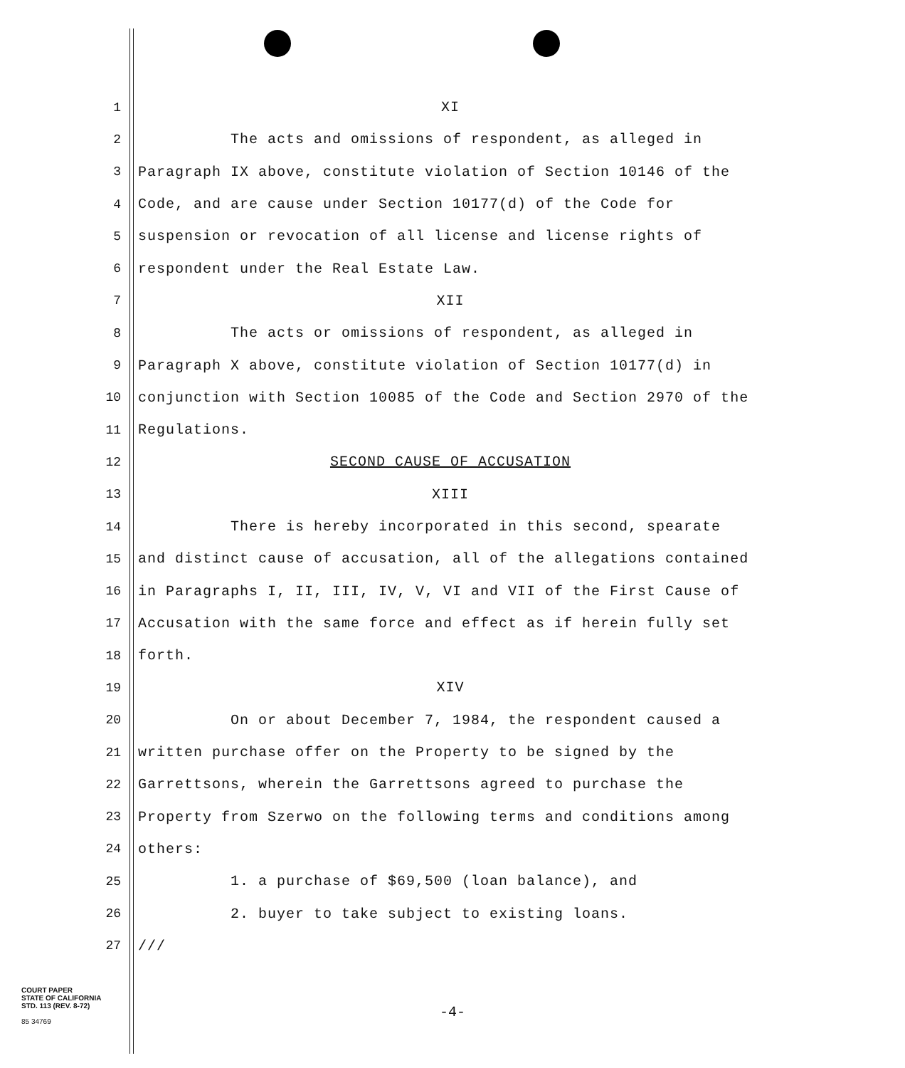1
XI
2
The acts and omissions of respondent, as alleged in
3
Paragraph IX above, constitute violation of Section 10146 of the
4
Code, and are cause under Section 10177(d) of the Code for
5
suspension or revocation of all license and license rights of
6
respondent under the Real Estate Law.
7
XII
8
The acts or omissions of respondent, as alleged in
9
Paragraph X above, constitute violation of Section 10177(d) in
10
conjunction with Section 10085 of the Code and Section 2970 of the
11
Regulations.
12
SECOND CAUSE OF ACCUSATION
13
XIII
14
There is hereby incorporated in this second, spearate
15
and distinct cause of accusation, all of the allegations contained
16
in Paragraphs I, II, III, IV, V, VI and VII of the First Cause of
17
Accusation with the same force and effect as if herein fully set
18
forth.
19
XIV
20
On or about December 7, 1984, the respondent caused a
21
written purchase offer on the Property to be signed by the
22
Garrettsons, wherein the Garrettsons agreed to purchase the
23
Property from Szerwo on the following terms and conditions among
24
others:
25
1. a purchase of $69,500 (loan balance), and
26
2. buyer to take subject to existing loans.
27
///
COURT PAPER
STATE OF CALIFORNIA
STD. 113 (REV. 8-72)
85 34769
-4-